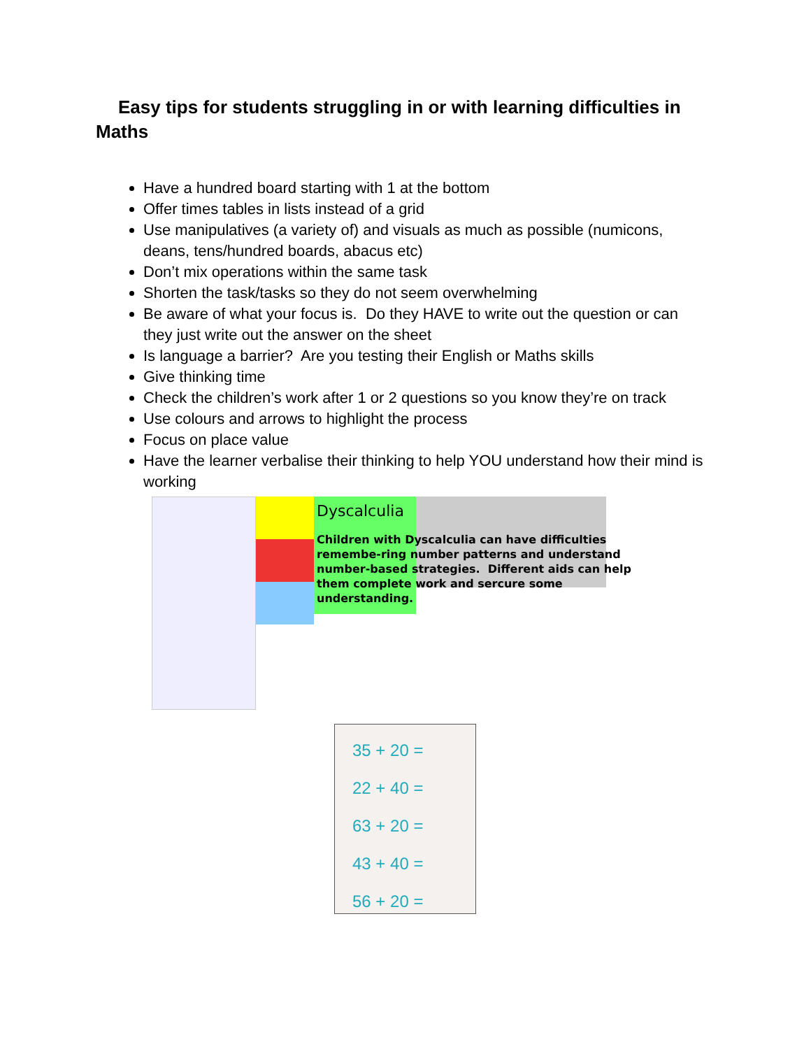Easy tips for students struggling in or with learning difficulties in Maths
Have a hundred board starting with 1 at the bottom
Offer times tables in lists instead of a grid
Use manipulatives (a variety of) and visuals as much as possible (numicons, deans, tens/hundred boards, abacus etc)
Don’t mix operations within the same task
Shorten the task/tasks so they do not seem overwhelming
Be aware of what your focus is. Do they HAVE to write out the question or can they just write out the answer on the sheet
Is language a barrier? Are you testing their English or Maths skills
Give thinking time
Check the children’s work after 1 or 2 questions so you know they’re on track
Use colours and arrows to highlight the process
Focus on place value
Have the learner verbalise their thinking to help YOU understand how their mind is working
Dyscalculia
Children with Dyscalculia can have difficulties remembe-ring number patterns and understand number-based strategies. Different aids can help them complete work and sercure some understanding.
35 + 20 =
22 + 40 =
63 + 20 =
43 + 40 =
56 + 20 =